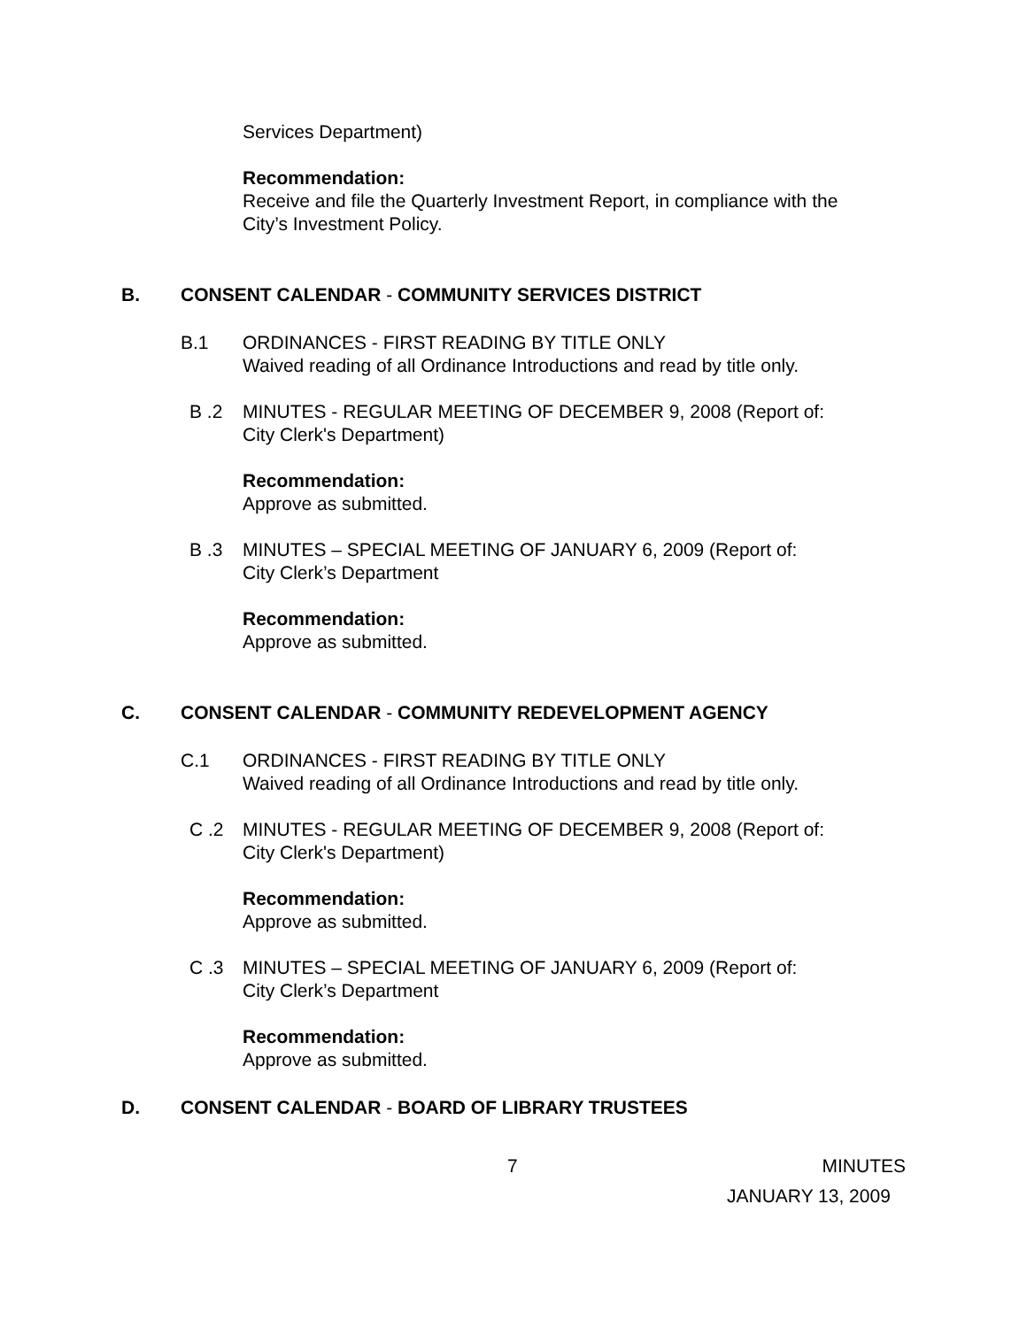Services Department)
Recommendation:
Receive and file the Quarterly Investment Report, in compliance with the
City’s Investment Policy.
B. CONSENT CALENDAR - COMMUNITY SERVICES DISTRICT
B.1 ORDINANCES - FIRST READING BY TITLE ONLY
Waived reading of all Ordinance Introductions and read by title only.
B .2 MINUTES - REGULAR MEETING OF DECEMBER 9, 2008 (Report of:
City Clerk's Department)
Recommendation:
Approve as submitted.
B .3 MINUTES – SPECIAL MEETING OF JANUARY 6, 2009 (Report of:
City Clerk’s Department
Recommendation:
Approve as submitted.
C. CONSENT CALENDAR - COMMUNITY REDEVELOPMENT AGENCY
C.1 ORDINANCES - FIRST READING BY TITLE ONLY
Waived reading of all Ordinance Introductions and read by title only.
C .2 MINUTES - REGULAR MEETING OF DECEMBER 9, 2008 (Report of:
City Clerk's Department)
Recommendation:
Approve as submitted.
C .3 MINUTES – SPECIAL MEETING OF JANUARY 6, 2009 (Report of:
City Clerk’s Department
Recommendation:
Approve as submitted.
D. CONSENT CALENDAR - BOARD OF LIBRARY TRUSTEES
7 MINUTES
JANUARY 13, 2009